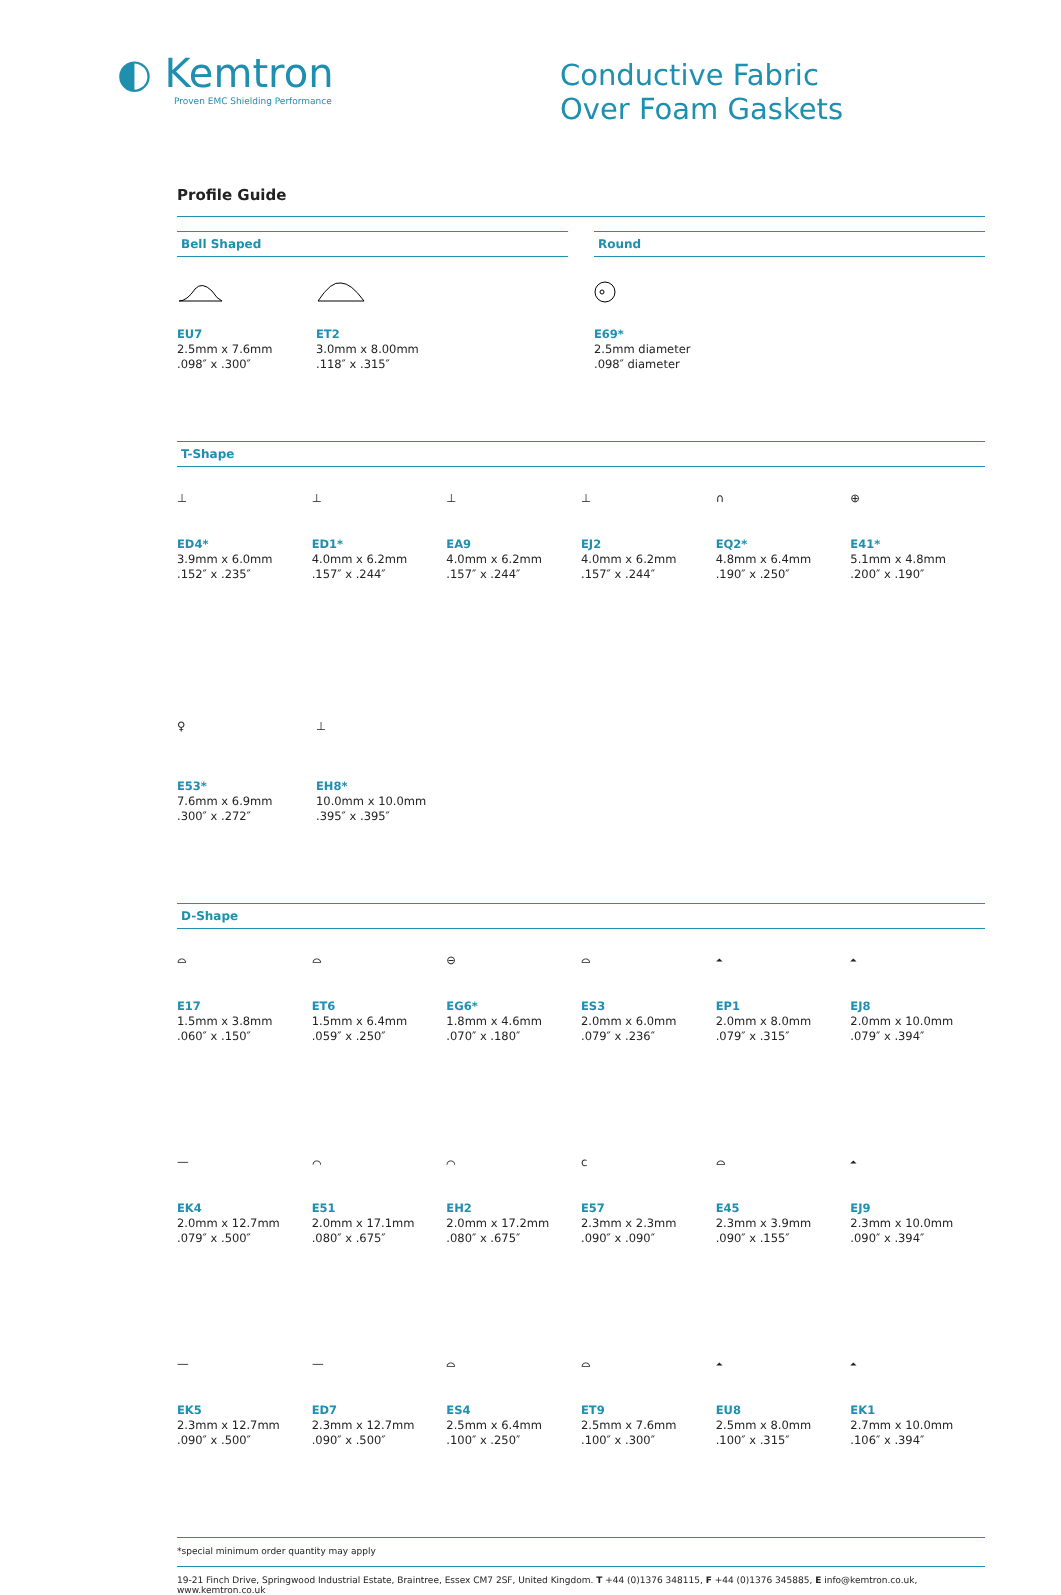◐ Kemtron
Proven EMC Shielding Performance
Conductive Fabric
Over Foam Gaskets
Profile Guide
Bell Shaped
EU7
2.5mm x 7.6mm
.098″ x .300″
ET2
3.0mm x 8.00mm
.118″ x .315″
Round
E69*
2.5mm diameter
.098″ diameter
T-Shape
⊥
ED4*
3.9mm x 6.0mm
.152″ x .235″
⊥
ED1*
4.0mm x 6.2mm
.157″ x .244″
⊥
EA9
4.0mm x 6.2mm
.157″ x .244″
⊥
EJ2
4.0mm x 6.2mm
.157″ x .244″
∩
EQ2*
4.8mm x 6.4mm
.190″ x .250″
⊕
E41*
5.1mm x 4.8mm
.200″ x .190″
♀
E53*
7.6mm x 6.9mm
.300″ x .272″
⊥
EH8*
10.0mm x 10.0mm
.395″ x .395″
D-Shape
⌓
E17
1.5mm x 3.8mm
.060″ x .150″
⌓
ET6
1.5mm x 6.4mm
.059″ x .250″
⊖
EG6*
1.8mm x 4.6mm
.070″ x .180″
⌓
ES3
2.0mm x 6.0mm
.079″ x .236″
⏶
EP1
2.0mm x 8.0mm
.079″ x .315″
⏶
EJ8
2.0mm x 10.0mm
.079″ x .394″
⏤
EK4
2.0mm x 12.7mm
.079″ x .500″
⌒
E51
2.0mm x 17.1mm
.080″ x .675″
⌒
EH2
2.0mm x 17.2mm
.080″ x .675″
c
E57
2.3mm x 2.3mm
.090″ x .090″
⌓
E45
2.3mm x 3.9mm
.090″ x .155″
⏶
EJ9
2.3mm x 10.0mm
.090″ x .394″
⏤
EK5
2.3mm x 12.7mm
.090″ x .500″
⏤
ED7
2.3mm x 12.7mm
.090″ x .500″
⌓
ES4
2.5mm x 6.4mm
.100″ x .250″
⌓
ET9
2.5mm x 7.6mm
.100″ x .300″
⏶
EU8
2.5mm x 8.0mm
.100″ x .315″
⏶
EK1
2.7mm x 10.0mm
.106″ x .394″
*special minimum order quantity may apply
19-21 Finch Drive, Springwood Industrial Estate, Braintree, Essex CM7 2SF, United Kingdom. T +44 (0)1376 348115, F +44 (0)1376 345885, E info@kemtron.co.uk, www.kemtron.co.uk